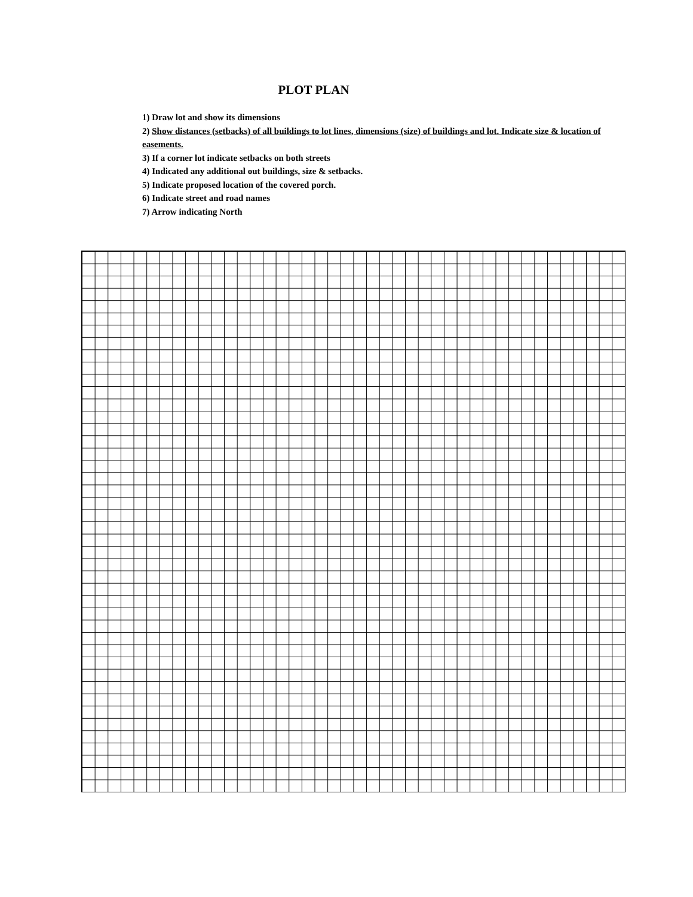PLOT PLAN
1) Draw lot and show its dimensions
2) Show distances (setbacks) of all buildings to lot lines, dimensions (size) of buildings and lot. Indicate size & location of easements.
3) If a corner lot indicate setbacks on both streets
4) Indicated any additional out buildings, size & setbacks.
5) Indicate proposed location of the covered porch.
6) Indicate street and road names
7) Arrow indicating North